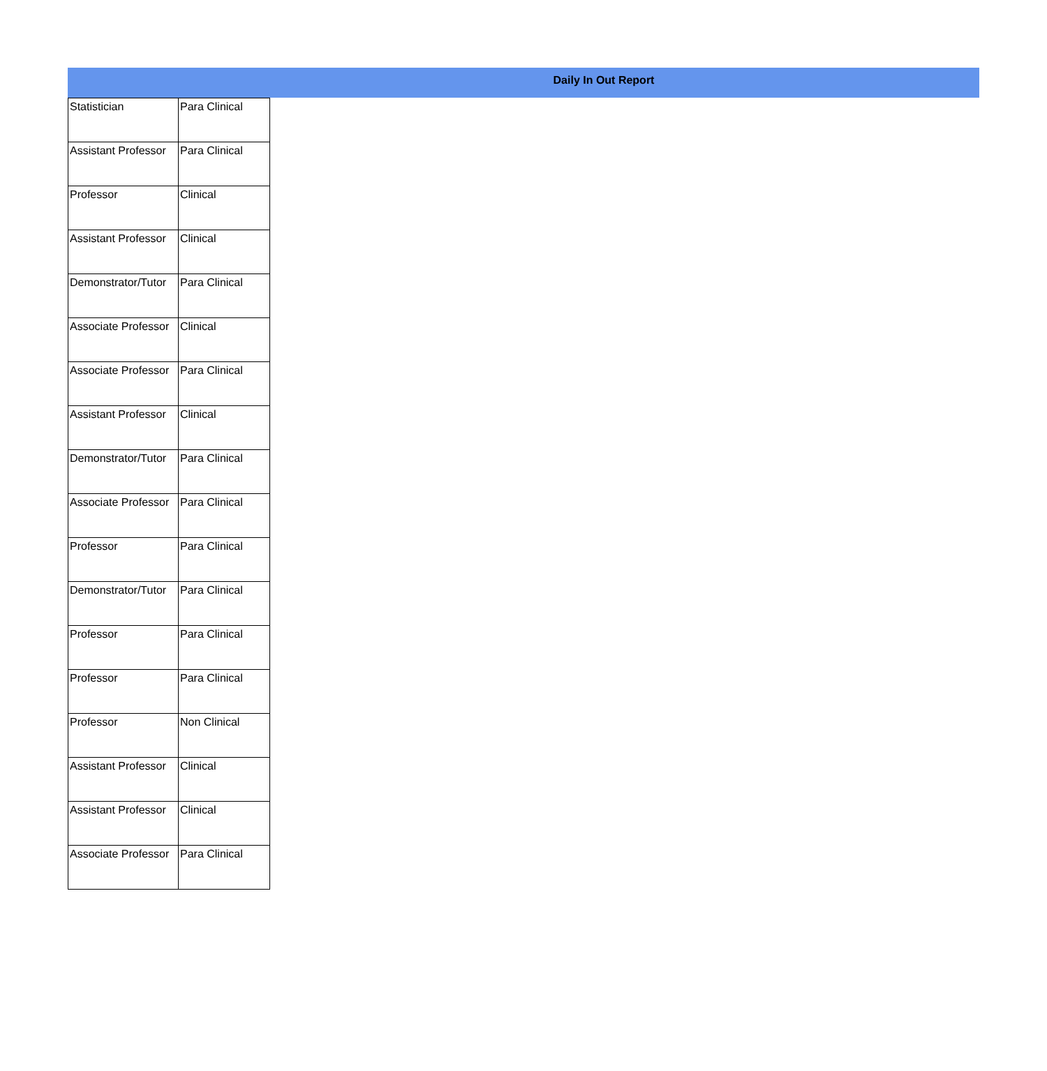Daily In Out Report
| Statistician | Para Clinical |
| Assistant Professor | Para Clinical |
| Professor | Clinical |
| Assistant Professor | Clinical |
| Demonstrator/Tutor | Para Clinical |
| Associate Professor | Clinical |
| Associate Professor | Para Clinical |
| Assistant Professor | Clinical |
| Demonstrator/Tutor | Para Clinical |
| Associate Professor | Para Clinical |
| Professor | Para Clinical |
| Demonstrator/Tutor | Para Clinical |
| Professor | Para Clinical |
| Professor | Para Clinical |
| Professor | Non Clinical |
| Assistant Professor | Clinical |
| Assistant Professor | Clinical |
| Associate Professor | Para Clinical |